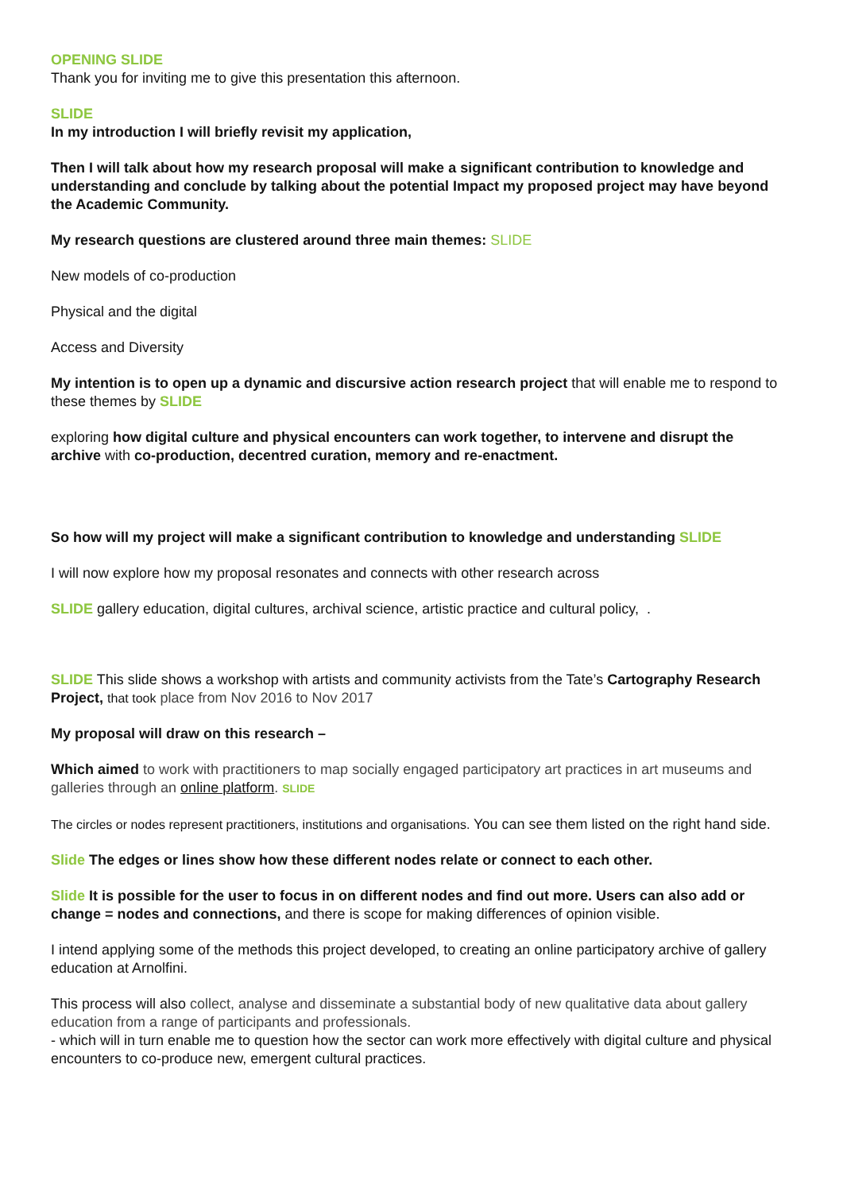OPENING SLIDE
Thank you for inviting me to give this presentation this afternoon.
SLIDE
In my introduction I will briefly revisit my application,
Then I will talk about how my research proposal will make a significant contribution to knowledge and understanding and conclude by talking about the potential Impact my proposed project may have beyond the Academic Community.
My research questions are clustered around three main themes: SLIDE
New models of co-production
Physical and the digital
Access and Diversity
My intention is to open up a dynamic and discursive action research project that will enable me to respond to these themes by SLIDE
exploring how digital culture and physical encounters can work together, to intervene and disrupt the archive with co-production, decentred curation, memory and re-enactment.
So how will my project will make a significant contribution to knowledge and understanding SLIDE
I will now explore how my proposal resonates and connects with other research across
SLIDE gallery education, digital cultures, archival science, artistic practice and cultural policy, .
SLIDE This slide shows a workshop with artists and community activists from the Tate’s Cartography Research Project, that took place from Nov 2016 to Nov 2017
My proposal will draw on this research –
Which aimed to work with practitioners to map socially engaged participatory art practices in art museums and galleries through an online platform. SLIDE
The circles or nodes represent practitioners, institutions and organisations. You can see them listed on the right hand side.
Slide The edges or lines show how these different nodes relate or connect to each other.
Slide It is possible for the user to focus in on different nodes and find out more. Users can also add or change = nodes and connections, and there is scope for making differences of opinion visible.
I intend applying some of the methods this project developed, to creating an online participatory archive of gallery education at Arnolfini.
This process will also collect, analyse and disseminate a substantial body of new qualitative data about gallery education from a range of participants and professionals.
- which will in turn enable me to question how the sector can work more effectively with digital culture and physical encounters to co-produce new, emergent cultural practices.